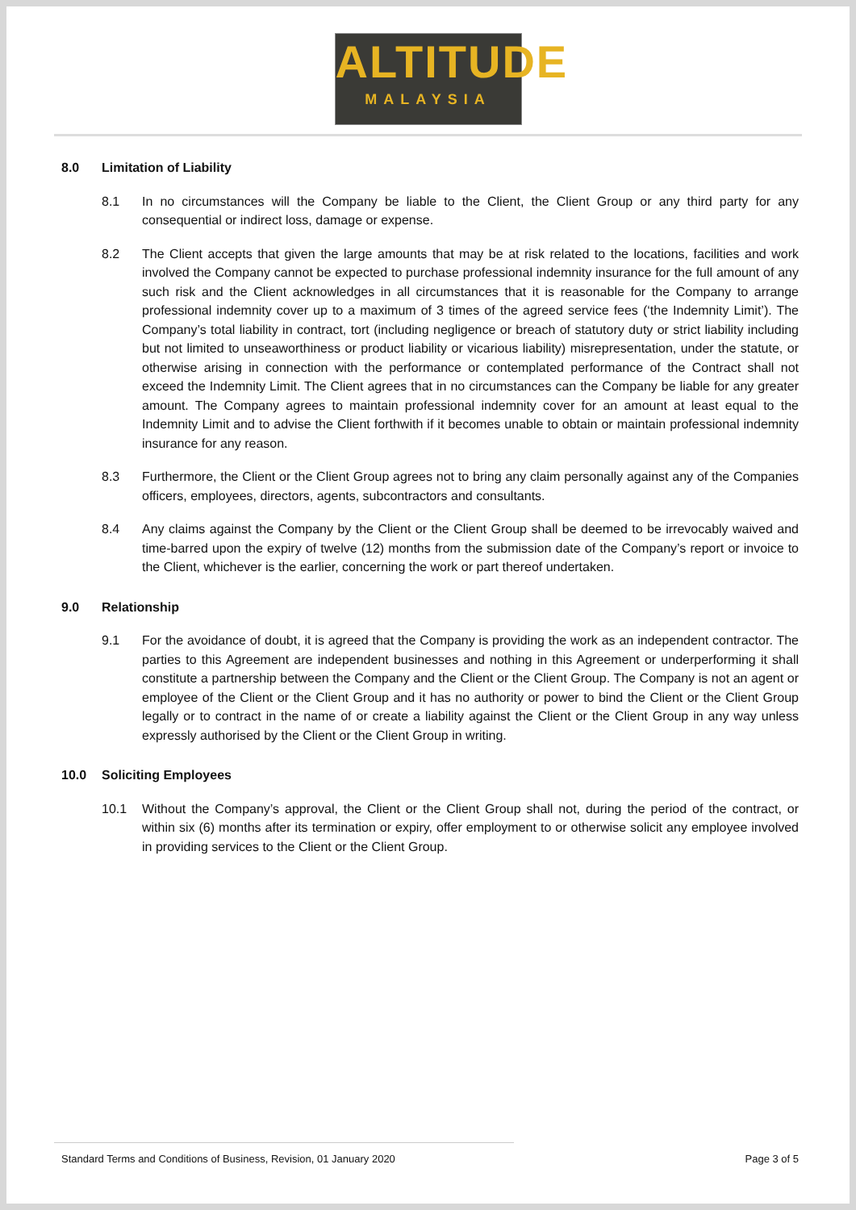ALTITUDE
MALAYSIA
8.0 Limitation of Liability
8.1 In no circumstances will the Company be liable to the Client, the Client Group or any third party for any consequential or indirect loss, damage or expense.
8.2 The Client accepts that given the large amounts that may be at risk related to the locations, facilities and work involved the Company cannot be expected to purchase professional indemnity insurance for the full amount of any such risk and the Client acknowledges in all circumstances that it is reasonable for the Company to arrange professional indemnity cover up to a maximum of 3 times of the agreed service fees (‘the Indemnity Limit’). The Company’s total liability in contract, tort (including negligence or breach of statutory duty or strict liability including but not limited to unseaworthiness or product liability or vicarious liability) misrepresentation, under the statute, or otherwise arising in connection with the performance or contemplated performance of the Contract shall not exceed the Indemnity Limit. The Client agrees that in no circumstances can the Company be liable for any greater amount. The Company agrees to maintain professional indemnity cover for an amount at least equal to the Indemnity Limit and to advise the Client forthwith if it becomes unable to obtain or maintain professional indemnity insurance for any reason.
8.3 Furthermore, the Client or the Client Group agrees not to bring any claim personally against any of the Companies officers, employees, directors, agents, subcontractors and consultants.
8.4 Any claims against the Company by the Client or the Client Group shall be deemed to be irrevocably waived and time-barred upon the expiry of twelve (12) months from the submission date of the Company’s report or invoice to the Client, whichever is the earlier, concerning the work or part thereof undertaken.
9.0 Relationship
9.1 For the avoidance of doubt, it is agreed that the Company is providing the work as an independent contractor. The parties to this Agreement are independent businesses and nothing in this Agreement or underperforming it shall constitute a partnership between the Company and the Client or the Client Group. The Company is not an agent or employee of the Client or the Client Group and it has no authority or power to bind the Client or the Client Group legally or to contract in the name of or create a liability against the Client or the Client Group in any way unless expressly authorised by the Client or the Client Group in writing.
10.0 Soliciting Employees
10.1 Without the Company’s approval, the Client or the Client Group shall not, during the period of the contract, or within six (6) months after its termination or expiry, offer employment to or otherwise solicit any employee involved in providing services to the Client or the Client Group.
Standard Terms and Conditions of Business, Revision, 01 January 2020 Page 3 of 5